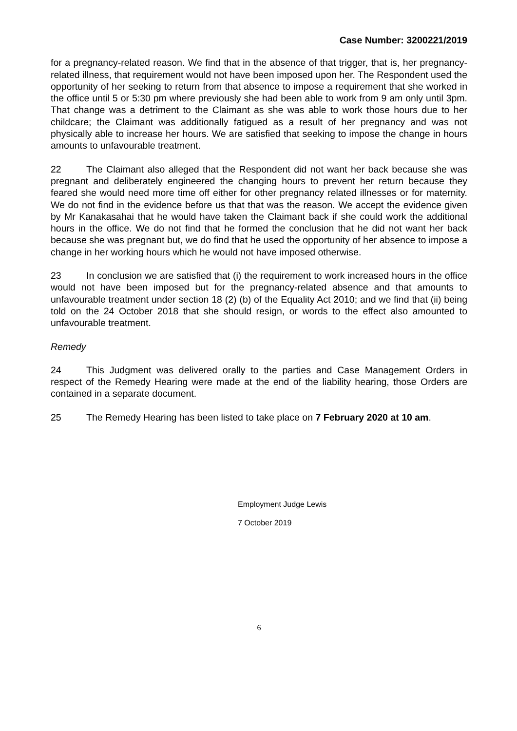Case Number: 3200221/2019
for a pregnancy-related reason. We find that in the absence of that trigger, that is, her pregnancy-related illness, that requirement would not have been imposed upon her. The Respondent used the opportunity of her seeking to return from that absence to impose a requirement that she worked in the office until 5 or 5:30 pm where previously she had been able to work from 9 am only until 3pm. That change was a detriment to the Claimant as she was able to work those hours due to her childcare; the Claimant was additionally fatigued as a result of her pregnancy and was not physically able to increase her hours. We are satisfied that seeking to impose the change in hours amounts to unfavourable treatment.
22 The Claimant also alleged that the Respondent did not want her back because she was pregnant and deliberately engineered the changing hours to prevent her return because they feared she would need more time off either for other pregnancy related illnesses or for maternity. We do not find in the evidence before us that that was the reason. We accept the evidence given by Mr Kanakasahai that he would have taken the Claimant back if she could work the additional hours in the office. We do not find that he formed the conclusion that he did not want her back because she was pregnant but, we do find that he used the opportunity of her absence to impose a change in her working hours which he would not have imposed otherwise.
23 In conclusion we are satisfied that (i) the requirement to work increased hours in the office would not have been imposed but for the pregnancy-related absence and that amounts to unfavourable treatment under section 18 (2) (b) of the Equality Act 2010; and we find that (ii) being told on the 24 October 2018 that she should resign, or words to the effect also amounted to unfavourable treatment.
Remedy
24 This Judgment was delivered orally to the parties and Case Management Orders in respect of the Remedy Hearing were made at the end of the liability hearing, those Orders are contained in a separate document.
25 The Remedy Hearing has been listed to take place on 7 February 2020 at 10 am.
Employment Judge Lewis
7 October 2019
6